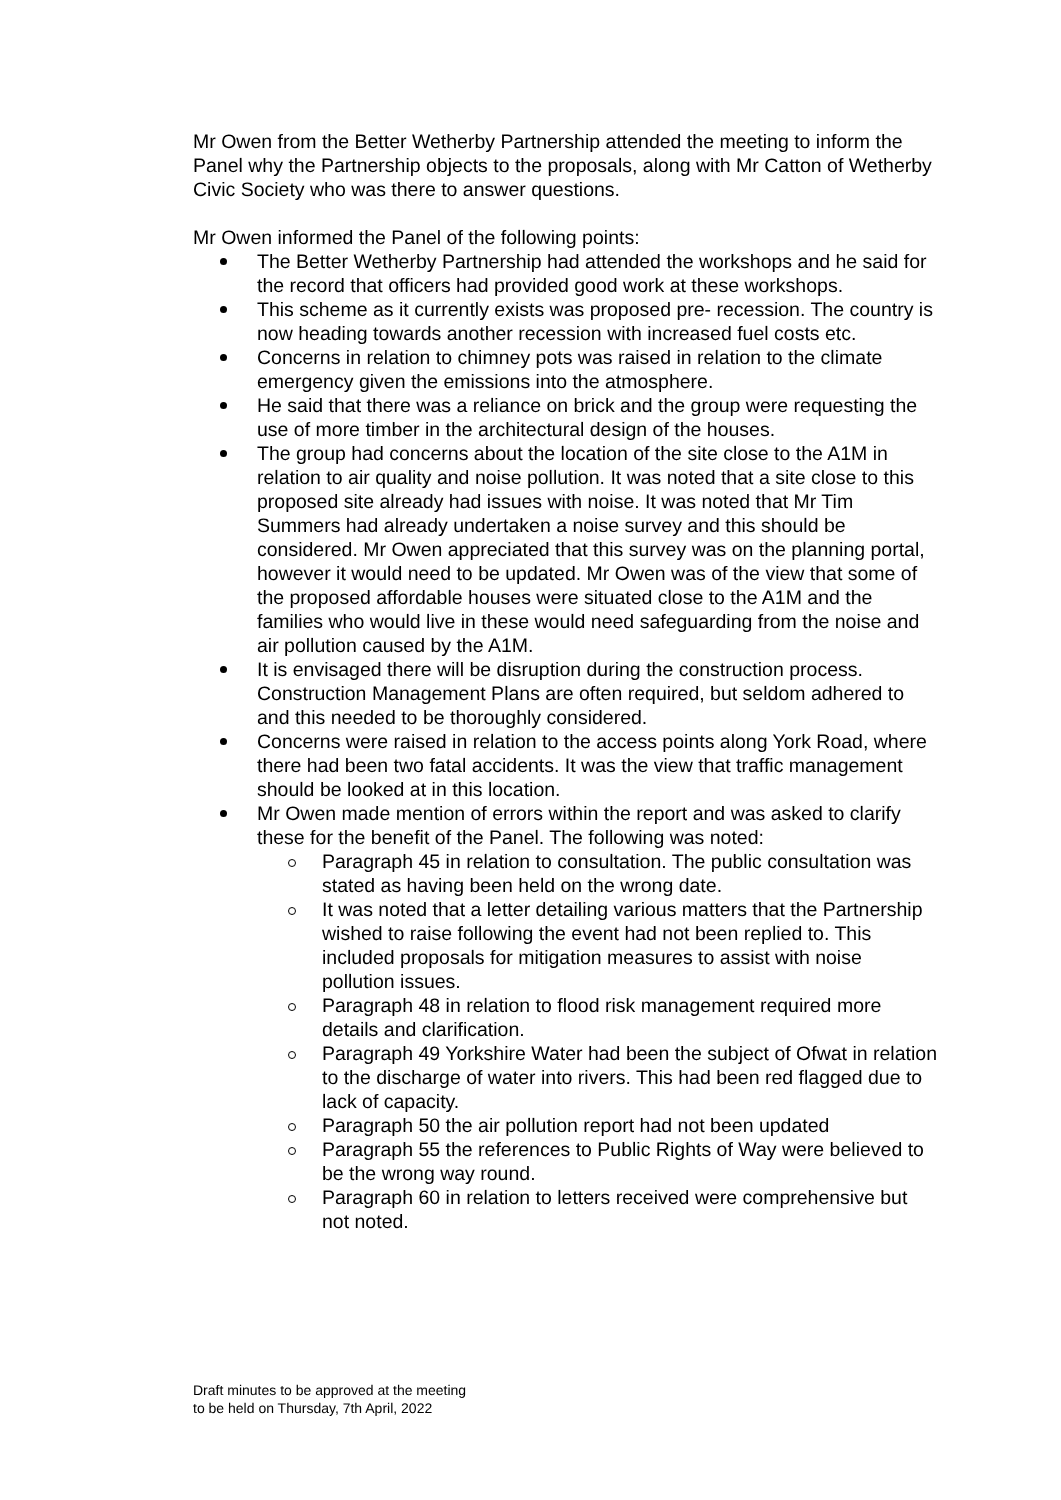Mr Owen from the Better Wetherby Partnership attended the meeting to inform the Panel why the Partnership objects to the proposals, along with Mr Catton of Wetherby Civic Society who was there to answer questions.
Mr Owen informed the Panel of the following points:
The Better Wetherby Partnership had attended the workshops and he said for the record that officers had provided good work at these workshops.
This scheme as it currently exists was proposed pre- recession. The country is now heading towards another recession with increased fuel costs etc.
Concerns in relation to chimney pots was raised in relation to the climate emergency given the emissions into the atmosphere.
He said that there was a reliance on brick and the group were requesting the use of more timber in the architectural design of the houses.
The group had concerns about the location of the site close to the A1M in relation to air quality and noise pollution. It was noted that a site close to this proposed site already had issues with noise. It was noted that Mr Tim Summers had already undertaken a noise survey and this should be considered. Mr Owen appreciated that this survey was on the planning portal, however it would need to be updated. Mr Owen was of the view that some of the proposed affordable houses were situated close to the A1M and the families who would live in these would need safeguarding from the noise and air pollution caused by the A1M.
It is envisaged there will be disruption during the construction process. Construction Management Plans are often required, but seldom adhered to and this needed to be thoroughly considered.
Concerns were raised in relation to the access points along York Road, where there had been two fatal accidents. It was the view that traffic management should be looked at in this location.
Mr Owen made mention of errors within the report and was asked to clarify these for the benefit of the Panel. The following was noted:
Paragraph 45 in relation to consultation. The public consultation was stated as having been held on the wrong date.
It was noted that a letter detailing various matters that the Partnership wished to raise following the event had not been replied to. This included proposals for mitigation measures to assist with noise pollution issues.
Paragraph 48 in relation to flood risk management required more details and clarification.
Paragraph 49 Yorkshire Water had been the subject of Ofwat in relation to the discharge of water into rivers. This had been red flagged due to lack of capacity.
Paragraph 50 the air pollution report had not been updated
Paragraph 55 the references to Public Rights of Way were believed to be the wrong way round.
Paragraph 60 in relation to letters received were comprehensive but not noted.
Draft minutes to be approved at the meeting
to be held on Thursday, 7th April, 2022